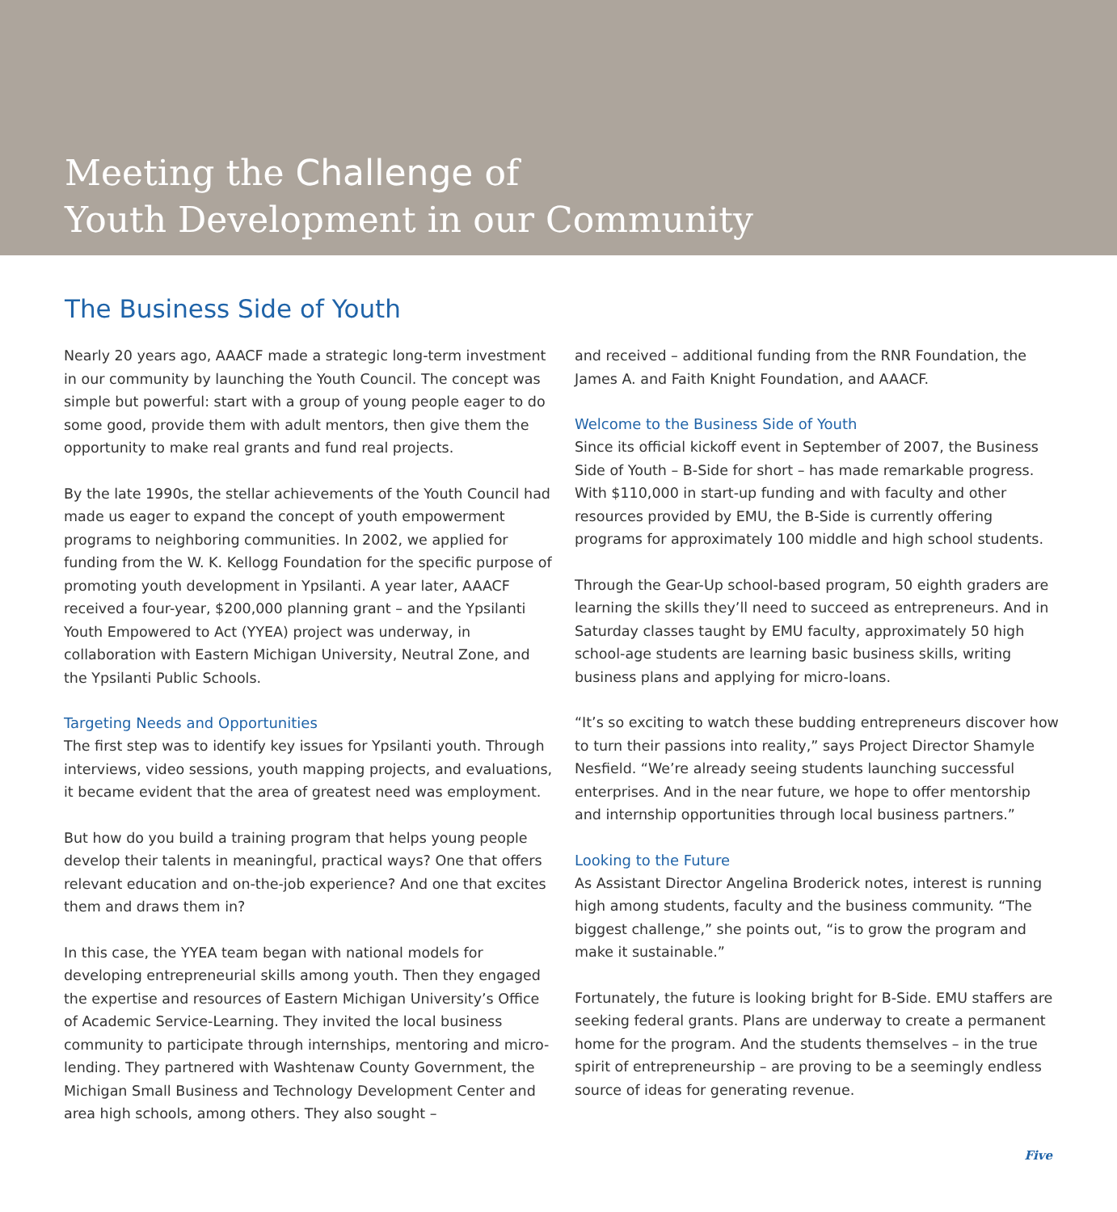Meeting the Challenge of
Youth Development in our Community
The Business Side of Youth
Nearly 20 years ago, AAACF made a strategic long-term investment in our community by launching the Youth Council. The concept was simple but powerful: start with a group of young people eager to do some good, provide them with adult mentors, then give them the opportunity to make real grants and fund real projects.
By the late 1990s, the stellar achievements of the Youth Council had made us eager to expand the concept of youth empowerment programs to neighboring communities. In 2002, we applied for funding from the W. K. Kellogg Foundation for the specific purpose of promoting youth development in Ypsilanti. A year later, AAACF received a four-year, $200,000 planning grant – and the Ypsilanti Youth Empowered to Act (YYEA) project was underway, in collaboration with Eastern Michigan University, Neutral Zone, and the Ypsilanti Public Schools.
Targeting Needs and Opportunities
The first step was to identify key issues for Ypsilanti youth. Through interviews, video sessions, youth mapping projects, and evaluations, it became evident that the area of greatest need was employment.
But how do you build a training program that helps young people develop their talents in meaningful, practical ways? One that offers relevant education and on-the-job experience? And one that excites them and draws them in?
In this case, the YYEA team began with national models for developing entrepreneurial skills among youth. Then they engaged the expertise and resources of Eastern Michigan University’s Office of Academic Service-Learning. They invited the local business community to participate through internships, mentoring and micro-lending. They partnered with Washtenaw County Government, the Michigan Small Business and Technology Development Center and area high schools, among others. They also sought –
and received – additional funding from the RNR Foundation, the James A. and Faith Knight Foundation, and AAACF.
Welcome to the Business Side of Youth
Since its official kickoff event in September of 2007, the Business Side of Youth – B-Side for short – has made remarkable progress. With $110,000 in start-up funding and with faculty and other resources provided by EMU, the B-Side is currently offering programs for approximately 100 middle and high school students.
Through the Gear-Up school-based program, 50 eighth graders are learning the skills they’ll need to succeed as entrepreneurs. And in Saturday classes taught by EMU faculty, approximately 50 high school-age students are learning basic business skills, writing business plans and applying for micro-loans.
“It’s so exciting to watch these budding entrepreneurs discover how to turn their passions into reality,” says Project Director Shamyle Nesfield. “We’re already seeing students launching successful enterprises. And in the near future, we hope to offer mentorship and internship opportunities through local business partners.”
Looking to the Future
As Assistant Director Angelina Broderick notes, interest is running high among students, faculty and the business community. “The biggest challenge,” she points out, “is to grow the program and make it sustainable.”
Fortunately, the future is looking bright for B-Side. EMU staffers are seeking federal grants. Plans are underway to create a permanent home for the program. And the students themselves – in the true spirit of entrepreneurship – are proving to be a seemingly endless source of ideas for generating revenue.
Five